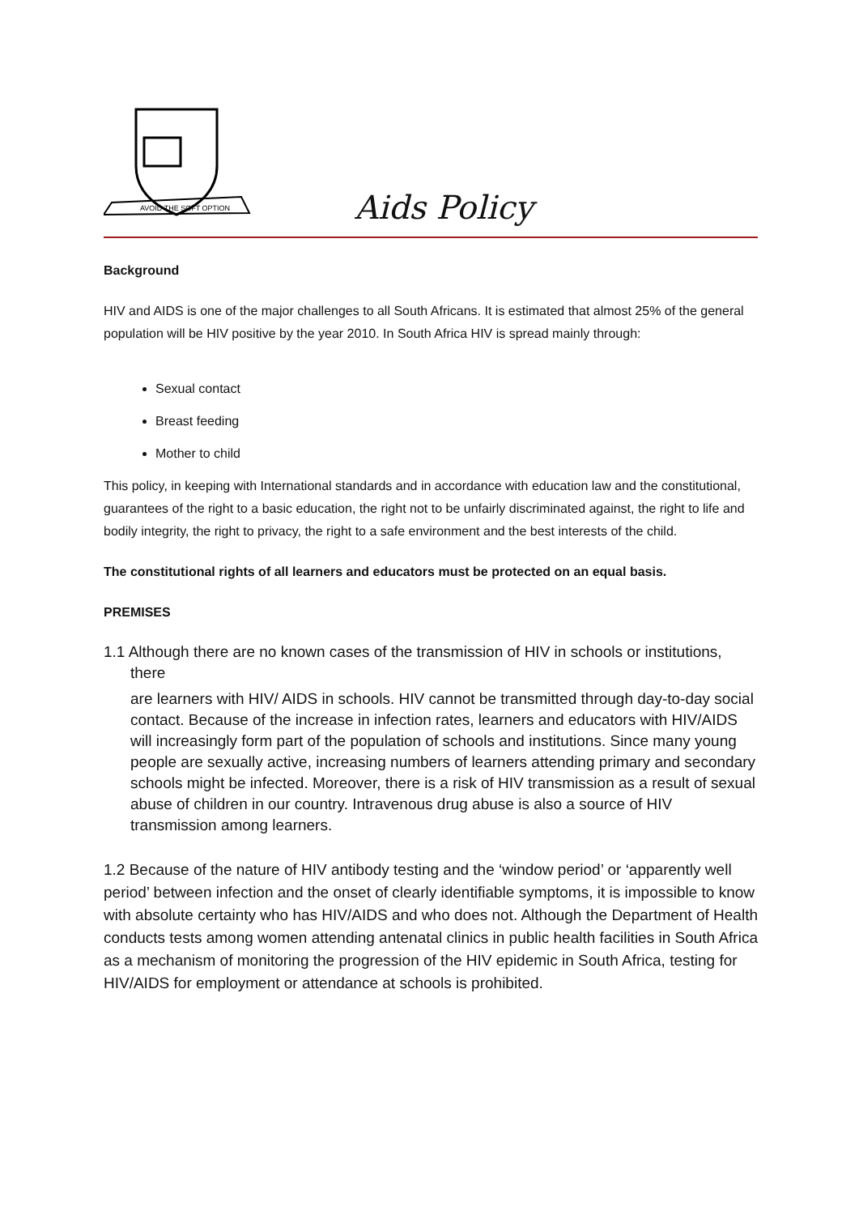AVOID THE SOFT OPTION
Aids Policy
Background
HIV and AIDS is one of the major challenges to all South Africans. It is estimated that almost 25% of the general population will be HIV positive by the year 2010. In South Africa HIV is spread mainly through:
Sexual contact
Breast feeding
Mother to child
This policy, in keeping with International standards and in accordance with education law and the constitutional, guarantees of the right to a basic education, the right not to be unfairly discriminated against, the right to life and bodily integrity, the right to privacy, the right to a safe environment and the best interests of the child.
The constitutional rights of all learners and educators must be protected on an equal basis.
PREMISES
1.1 Although there are no known cases of the transmission of HIV in schools or institutions,
there
are learners with HIV/ AIDS in schools. HIV cannot be transmitted through day-to-day social contact. Because of the increase in infection rates, learners and educators with HIV/AIDS will increasingly form part of the population of schools and institutions. Since many young people are sexually active, increasing numbers of learners attending primary and secondary schools might be infected. Moreover, there is a risk of HIV transmission as a result of sexual abuse of children in our country. Intravenous drug abuse is also a source of HIV transmission among learners.
1.2 Because of the nature of HIV antibody testing and the ‘window period’ or ‘apparently well period’ between infection and the onset of clearly identifiable symptoms, it is impossible to know with absolute certainty who has HIV/AIDS and who does not. Although the Department of Health conducts tests among women attending antenatal clinics in public health facilities in South Africa as a mechanism of monitoring the progression of the HIV epidemic in South Africa, testing for HIV/AIDS for employment or attendance at schools is prohibited.